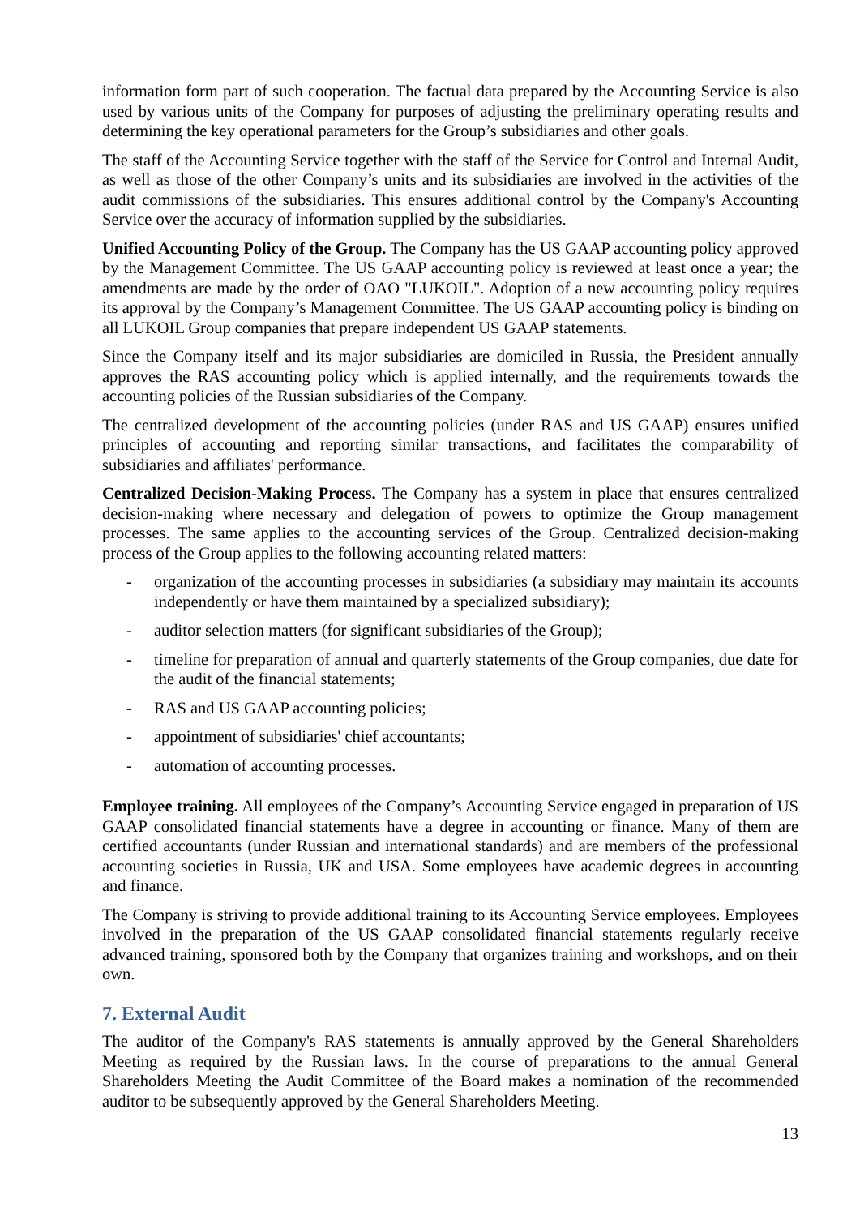information form part of such cooperation. The factual data prepared by the Accounting Service is also used by various units of the Company for purposes of adjusting the preliminary operating results and determining the key operational parameters for the Group’s subsidiaries and other goals.
The staff of the Accounting Service together with the staff of the Service for Control and Internal Audit, as well as those of the other Company’s units and its subsidiaries are involved in the activities of the audit commissions of the subsidiaries. This ensures additional control by the Company's Accounting Service over the accuracy of information supplied by the subsidiaries.
Unified Accounting Policy of the Group. The Company has the US GAAP accounting policy approved by the Management Committee. The US GAAP accounting policy is reviewed at least once a year; the amendments are made by the order of OAO "LUKOIL". Adoption of a new accounting policy requires its approval by the Company’s Management Committee. The US GAAP accounting policy is binding on all LUKOIL Group companies that prepare independent US GAAP statements.
Since the Company itself and its major subsidiaries are domiciled in Russia, the President annually approves the RAS accounting policy which is applied internally, and the requirements towards the accounting policies of the Russian subsidiaries of the Company.
The centralized development of the accounting policies (under RAS and US GAAP) ensures unified principles of accounting and reporting similar transactions, and facilitates the comparability of subsidiaries and affiliates' performance.
Centralized Decision-Making Process. The Company has a system in place that ensures centralized decision-making where necessary and delegation of powers to optimize the Group management processes. The same applies to the accounting services of the Group. Centralized decision-making process of the Group applies to the following accounting related matters:
- organization of the accounting processes in subsidiaries (a subsidiary may maintain its accounts independently or have them maintained by a specialized subsidiary);
- auditor selection matters (for significant subsidiaries of the Group);
- timeline for preparation of annual and quarterly statements of the Group companies, due date for the audit of the financial statements;
- RAS and US GAAP accounting policies;
- appointment of subsidiaries' chief accountants;
- automation of accounting processes.
Employee training. All employees of the Company’s Accounting Service engaged in preparation of US GAAP consolidated financial statements have a degree in accounting or finance. Many of them are certified accountants (under Russian and international standards) and are members of the professional accounting societies in Russia, UK and USA. Some employees have academic degrees in accounting and finance.
The Company is striving to provide additional training to its Accounting Service employees. Employees involved in the preparation of the US GAAP consolidated financial statements regularly receive advanced training, sponsored both by the Company that organizes training and workshops, and on their own.
7. External Audit
The auditor of the Company's RAS statements is annually approved by the General Shareholders Meeting as required by the Russian laws. In the course of preparations to the annual General Shareholders Meeting the Audit Committee of the Board makes a nomination of the recommended auditor to be subsequently approved by the General Shareholders Meeting.
13